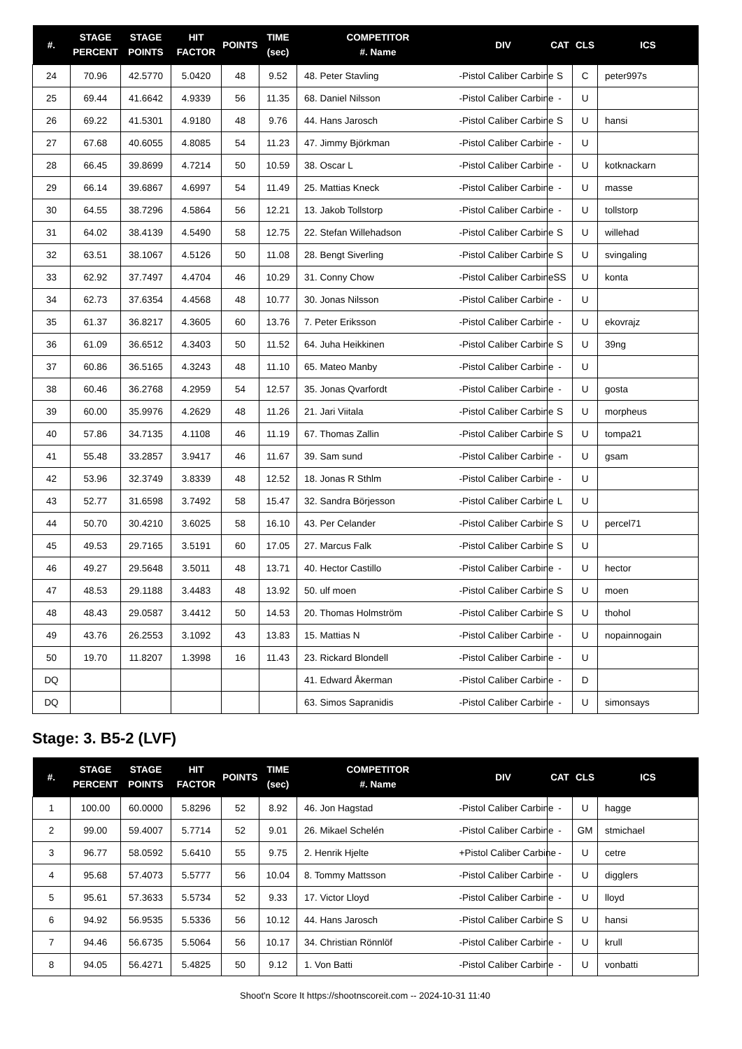| #. | STAGE PERCENT | STAGE POINTS | HIT FACTOR | POINTS | TIME (sec) | COMPETITOR #. Name | DIV | CAT | CLS | ICS |
| --- | --- | --- | --- | --- | --- | --- | --- | --- | --- | --- |
| 24 | 70.96 | 42.5770 | 5.0420 | 48 | 9.52 | 48. Peter Stavling | -Pistol Caliber Carbine | S | C | peter997s |
| 25 | 69.44 | 41.6642 | 4.9339 | 56 | 11.35 | 68. Daniel Nilsson | -Pistol Caliber Carbine | - | U | |
| 26 | 69.22 | 41.5301 | 4.9180 | 48 | 9.76 | 44. Hans Jarosch | -Pistol Caliber Carbine | S | U | hansi |
| 27 | 67.68 | 40.6055 | 4.8085 | 54 | 11.23 | 47. Jimmy Björkman | -Pistol Caliber Carbine | - | U | |
| 28 | 66.45 | 39.8699 | 4.7214 | 50 | 10.59 | 38. Oscar L | -Pistol Caliber Carbine | - | U | kotknackarn |
| 29 | 66.14 | 39.6867 | 4.6997 | 54 | 11.49 | 25. Mattias Kneck | -Pistol Caliber Carbine | - | U | masse |
| 30 | 64.55 | 38.7296 | 4.5864 | 56 | 12.21 | 13. Jakob Tollstorp | -Pistol Caliber Carbine | - | U | tollstorp |
| 31 | 64.02 | 38.4139 | 4.5490 | 58 | 12.75 | 22. Stefan Willehadson | -Pistol Caliber Carbine | S | U | willehad |
| 32 | 63.51 | 38.1067 | 4.5126 | 50 | 11.08 | 28. Bengt Siverling | -Pistol Caliber Carbine | S | U | svingaling |
| 33 | 62.92 | 37.7497 | 4.4704 | 46 | 10.29 | 31. Conny Chow | -Pistol Caliber Carbine | SS | U | konta |
| 34 | 62.73 | 37.6354 | 4.4568 | 48 | 10.77 | 30. Jonas Nilsson | -Pistol Caliber Carbine | - | U | |
| 35 | 61.37 | 36.8217 | 4.3605 | 60 | 13.76 | 7. Peter Eriksson | -Pistol Caliber Carbine | - | U | ekovrajz |
| 36 | 61.09 | 36.6512 | 4.3403 | 50 | 11.52 | 64. Juha Heikkinen | -Pistol Caliber Carbine | S | U | 39ng |
| 37 | 60.86 | 36.5165 | 4.3243 | 48 | 11.10 | 65. Mateo Manby | -Pistol Caliber Carbine | - | U | |
| 38 | 60.46 | 36.2768 | 4.2959 | 54 | 12.57 | 35. Jonas Qvarfordt | -Pistol Caliber Carbine | - | U | gosta |
| 39 | 60.00 | 35.9976 | 4.2629 | 48 | 11.26 | 21. Jari Viitala | -Pistol Caliber Carbine | S | U | morpheus |
| 40 | 57.86 | 34.7135 | 4.1108 | 46 | 11.19 | 67. Thomas Zallin | -Pistol Caliber Carbine | S | U | tompa21 |
| 41 | 55.48 | 33.2857 | 3.9417 | 46 | 11.67 | 39. Sam sund | -Pistol Caliber Carbine | - | U | gsam |
| 42 | 53.96 | 32.3749 | 3.8339 | 48 | 12.52 | 18. Jonas R Sthlm | -Pistol Caliber Carbine | - | U | |
| 43 | 52.77 | 31.6598 | 3.7492 | 58 | 15.47 | 32. Sandra Börjesson | -Pistol Caliber Carbine | L | U | |
| 44 | 50.70 | 30.4210 | 3.6025 | 58 | 16.10 | 43. Per Celander | -Pistol Caliber Carbine | S | U | percel71 |
| 45 | 49.53 | 29.7165 | 3.5191 | 60 | 17.05 | 27. Marcus Falk | -Pistol Caliber Carbine | S | U | |
| 46 | 49.27 | 29.5648 | 3.5011 | 48 | 13.71 | 40. Hector Castillo | -Pistol Caliber Carbine | - | U | hector |
| 47 | 48.53 | 29.1188 | 3.4483 | 48 | 13.92 | 50. ulf moen | -Pistol Caliber Carbine | S | U | moen |
| 48 | 48.43 | 29.0587 | 3.4412 | 50 | 14.53 | 20. Thomas Holmström | -Pistol Caliber Carbine | S | U | thohol |
| 49 | 43.76 | 26.2553 | 3.1092 | 43 | 13.83 | 15. Mattias N | -Pistol Caliber Carbine | - | U | nopainnogain |
| 50 | 19.70 | 11.8207 | 1.3998 | 16 | 11.43 | 23. Rickard Blondell | -Pistol Caliber Carbine | - | U | |
| DQ | | | | | | 41. Edward Åkerman | -Pistol Caliber Carbine | - | D | |
| DQ | | | | | | 63. Simos Sapranidis | -Pistol Caliber Carbine | - | U | simonsays |
Stage: 3. B5-2 (LVF)
| #. | STAGE PERCENT | STAGE POINTS | HIT FACTOR | POINTS | TIME (sec) | COMPETITOR #. Name | DIV | CAT | CLS | ICS |
| --- | --- | --- | --- | --- | --- | --- | --- | --- | --- | --- |
| 1 | 100.00 | 60.0000 | 5.8296 | 52 | 8.92 | 46. Jon Hagstad | -Pistol Caliber Carbine | - | U | hagge |
| 2 | 99.00 | 59.4007 | 5.7714 | 52 | 9.01 | 26. Mikael Schelén | -Pistol Caliber Carbine | - | GM | stmichael |
| 3 | 96.77 | 58.0592 | 5.6410 | 55 | 9.75 | 2. Henrik Hjelte | +Pistol Caliber Carbine | - | U | cetre |
| 4 | 95.68 | 57.4073 | 5.5777 | 56 | 10.04 | 8. Tommy Mattsson | -Pistol Caliber Carbine | - | U | digglers |
| 5 | 95.61 | 57.3633 | 5.5734 | 52 | 9.33 | 17. Victor Lloyd | -Pistol Caliber Carbine | - | U | lloyd |
| 6 | 94.92 | 56.9535 | 5.5336 | 56 | 10.12 | 44. Hans Jarosch | -Pistol Caliber Carbine | S | U | hansi |
| 7 | 94.46 | 56.6735 | 5.5064 | 56 | 10.17 | 34. Christian Rönnlöf | -Pistol Caliber Carbine | - | U | krull |
| 8 | 94.05 | 56.4271 | 5.4825 | 50 | 9.12 | 1. Von Batti | -Pistol Caliber Carbine | - | U | vonbatti |
Shoot'n Score It https://shootnscoreit.com -- 2024-10-31 11:40